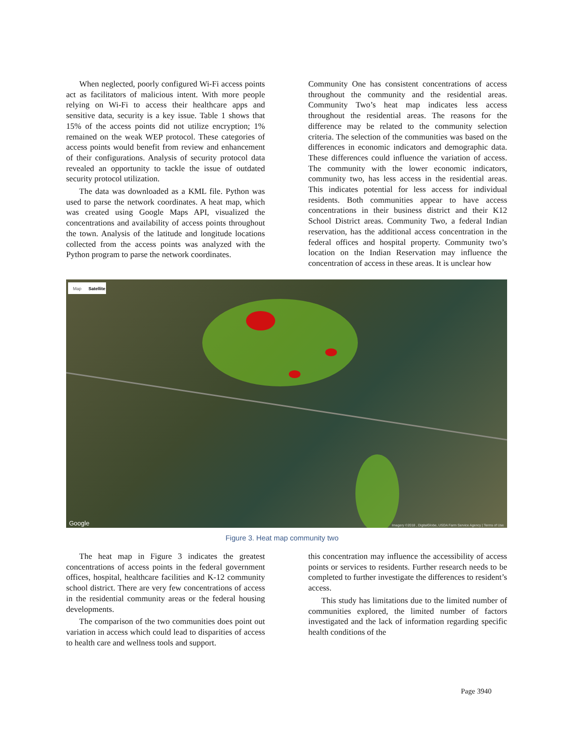When neglected, poorly configured Wi-Fi access points act as facilitators of malicious intent. With more people relying on Wi-Fi to access their healthcare apps and sensitive data, security is a key issue. Table 1 shows that 15% of the access points did not utilize encryption; 1% remained on the weak WEP protocol. These categories of access points would benefit from review and enhancement of their configurations. Analysis of security protocol data revealed an opportunity to tackle the issue of outdated security protocol utilization.
The data was downloaded as a KML file. Python was used to parse the network coordinates. A heat map, which was created using Google Maps API, visualized the concentrations and availability of access points throughout the town. Analysis of the latitude and longitude locations collected from the access points was analyzed with the Python program to parse the network coordinates.
Community One has consistent concentrations of access throughout the community and the residential areas. Community Two’s heat map indicates less access throughout the residential areas. The reasons for the difference may be related to the community selection criteria. The selection of the communities was based on the differences in economic indicators and demographic data. These differences could influence the variation of access. The community with the lower economic indicators, community two, has less access in the residential areas. This indicates potential for less access for individual residents. Both communities appear to have access concentrations in their business district and their K12 School District areas. Community Two, a federal Indian reservation, has the additional access concentration in the federal offices and hospital property. Community two’s location on the Indian Reservation may influence the concentration of access in these areas. It is unclear how
Map
Satellite
Google
Imagery ©2018 , DigitalGlobe, USDA Farm Service Agency | Terms of Use
Figure 3. Heat map community two
The heat map in Figure 3 indicates the greatest concentrations of access points in the federal government offices, hospital, healthcare facilities and K-12 community school district. There are very few concentrations of access in the residential community areas or the federal housing developments.
The comparison of the two communities does point out variation in access which could lead to disparities of access to health care and wellness tools and support.
this concentration may influence the accessibility of access points or services to residents. Further research needs to be completed to further investigate the differences to resident’s access.
This study has limitations due to the limited number of communities explored, the limited number of factors investigated and the lack of information regarding specific health conditions of the
Page 3940